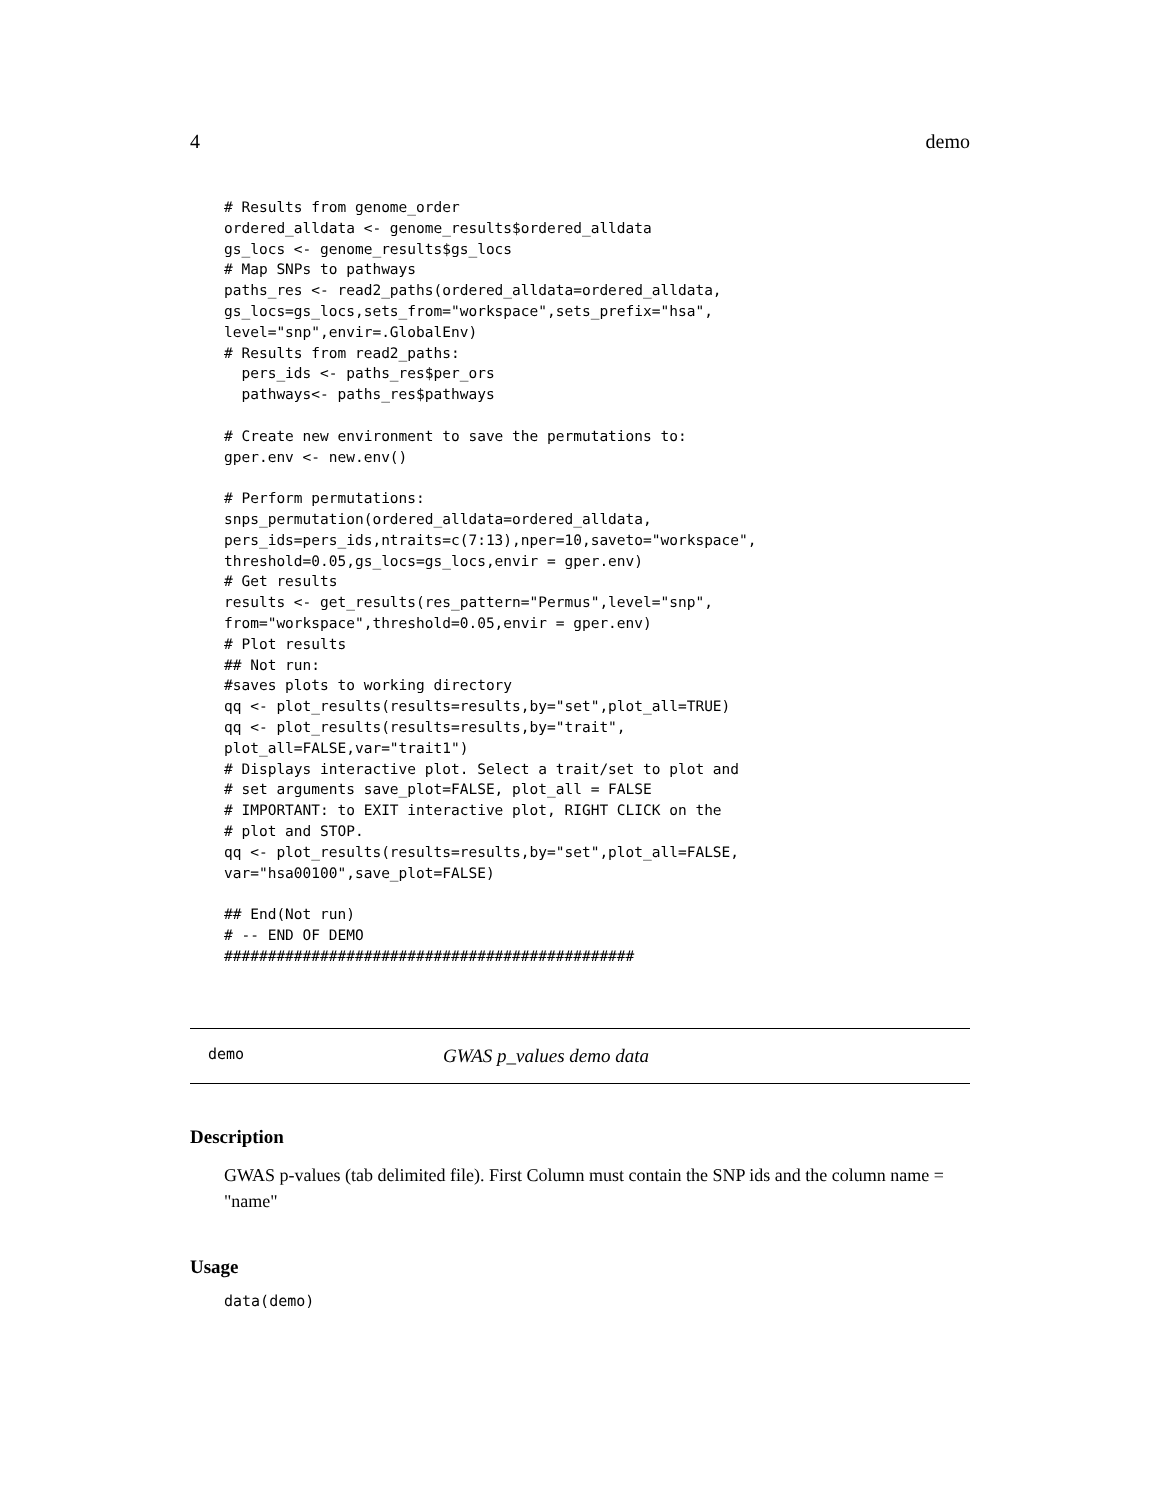4 demo
# Results from genome_order
ordered_alldata <- genome_results$ordered_alldata
gs_locs <- genome_results$gs_locs
# Map SNPs to pathways
paths_res <- read2_paths(ordered_alldata=ordered_alldata,
gs_locs=gs_locs,sets_from="workspace",sets_prefix="hsa",
level="snp",envir=.GlobalEnv)
# Results from read2_paths:
  pers_ids <- paths_res$per_ors
  pathways<- paths_res$pathways

# Create new environment to save the permutations to:
gper.env <- new.env()

# Perform permutations:
snps_permutation(ordered_alldata=ordered_alldata,
pers_ids=pers_ids,ntraits=c(7:13),nper=10,saveto="workspace",
threshold=0.05,gs_locs=gs_locs,envir = gper.env)
# Get results
results <- get_results(res_pattern="Permus",level="snp",
from="workspace",threshold=0.05,envir = gper.env)
# Plot results
## Not run:
#saves plots to working directory
qq <- plot_results(results=results,by="set",plot_all=TRUE)
qq <- plot_results(results=results,by="trait",
plot_all=FALSE,var="trait1")
# Displays interactive plot. Select a trait/set to plot and
# set arguments save_plot=FALSE, plot_all = FALSE
# IMPORTANT: to EXIT interactive plot, RIGHT CLICK on the
# plot and STOP.
qq <- plot_results(results=results,by="set",plot_all=FALSE,
var="hsa00100",save_plot=FALSE)

## End(Not run)
# -- END OF DEMO
###############################################
demo GWAS p_values demo data
Description
GWAS p-values (tab delimited file). First Column must contain the SNP ids and the column name = "name"
Usage
data(demo)